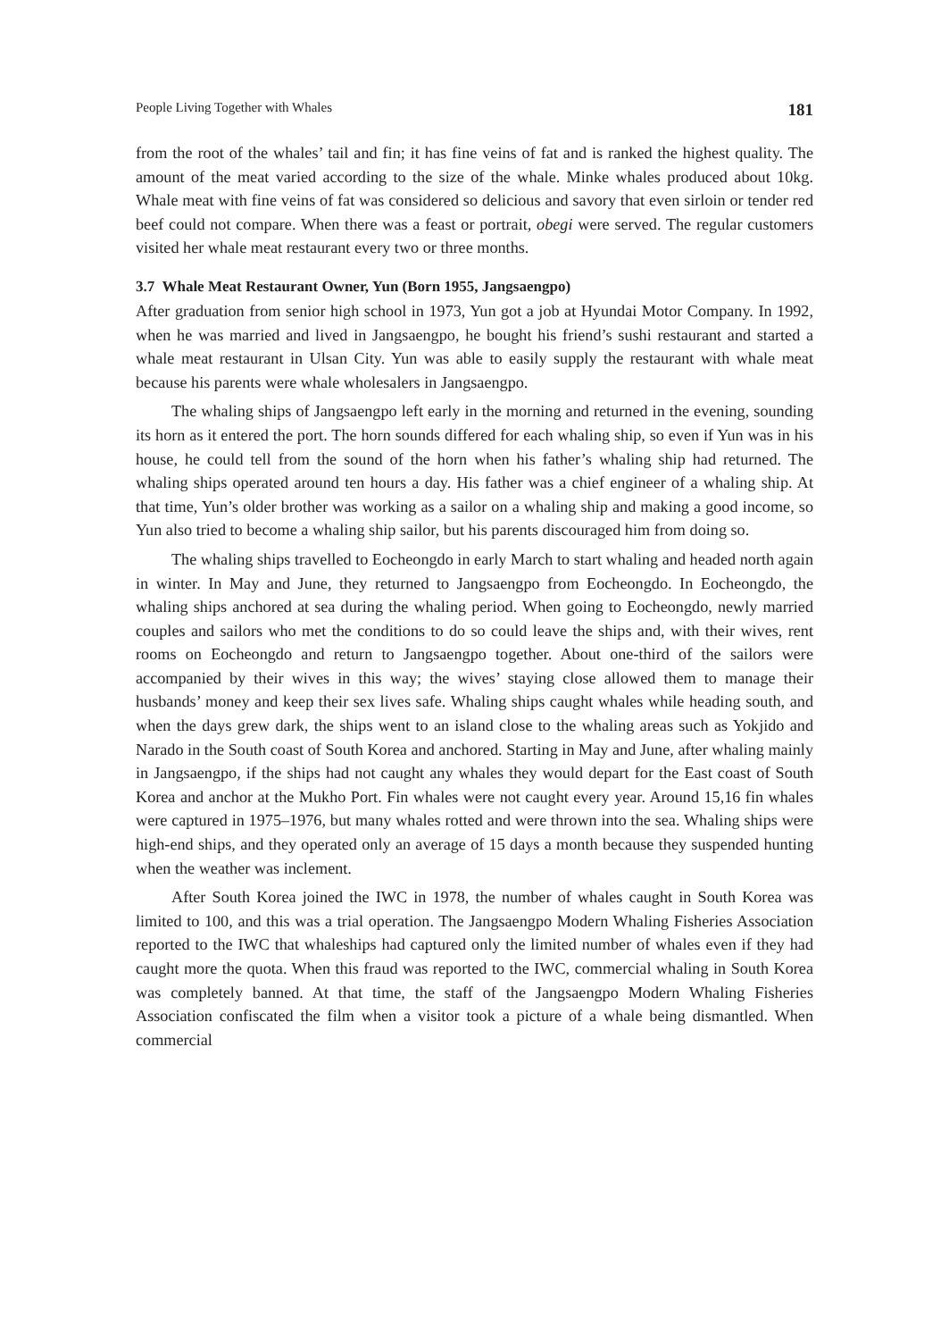People Living Together with Whales 181
from the root of the whales’ tail and fin; it has fine veins of fat and is ranked the highest quality. The amount of the meat varied according to the size of the whale. Minke whales produced about 10kg. Whale meat with fine veins of fat was considered so delicious and savory that even sirloin or tender red beef could not compare. When there was a feast or portrait, obegi were served. The regular customers visited her whale meat restaurant every two or three months.
3.7 Whale Meat Restaurant Owner, Yun (Born 1955, Jangsaengpo)
After graduation from senior high school in 1973, Yun got a job at Hyundai Motor Company. In 1992, when he was married and lived in Jangsaengpo, he bought his friend’s sushi restaurant and started a whale meat restaurant in Ulsan City. Yun was able to easily supply the restaurant with whale meat because his parents were whale wholesalers in Jangsaengpo.
The whaling ships of Jangsaengpo left early in the morning and returned in the evening, sounding its horn as it entered the port. The horn sounds differed for each whaling ship, so even if Yun was in his house, he could tell from the sound of the horn when his father’s whaling ship had returned. The whaling ships operated around ten hours a day. His father was a chief engineer of a whaling ship. At that time, Yun’s older brother was working as a sailor on a whaling ship and making a good income, so Yun also tried to become a whaling ship sailor, but his parents discouraged him from doing so.
The whaling ships travelled to Eocheongdo in early March to start whaling and headed north again in winter. In May and June, they returned to Jangsaengpo from Eocheongdo. In Eocheongdo, the whaling ships anchored at sea during the whaling period. When going to Eocheongdo, newly married couples and sailors who met the conditions to do so could leave the ships and, with their wives, rent rooms on Eocheongdo and return to Jangsaengpo together. About one-third of the sailors were accompanied by their wives in this way; the wives’ staying close allowed them to manage their husbands’ money and keep their sex lives safe. Whaling ships caught whales while heading south, and when the days grew dark, the ships went to an island close to the whaling areas such as Yokjido and Narado in the South coast of South Korea and anchored. Starting in May and June, after whaling mainly in Jangsaengpo, if the ships had not caught any whales they would depart for the East coast of South Korea and anchor at the Mukho Port. Fin whales were not caught every year. Around 15,16 fin whales were captured in 1975–1976, but many whales rotted and were thrown into the sea. Whaling ships were high-end ships, and they operated only an average of 15 days a month because they suspended hunting when the weather was inclement.
After South Korea joined the IWC in 1978, the number of whales caught in South Korea was limited to 100, and this was a trial operation. The Jangsaengpo Modern Whaling Fisheries Association reported to the IWC that whaleships had captured only the limited number of whales even if they had caught more the quota. When this fraud was reported to the IWC, commercial whaling in South Korea was completely banned. At that time, the staff of the Jangsaengpo Modern Whaling Fisheries Association confiscated the film when a visitor took a picture of a whale being dismantled. When commercial